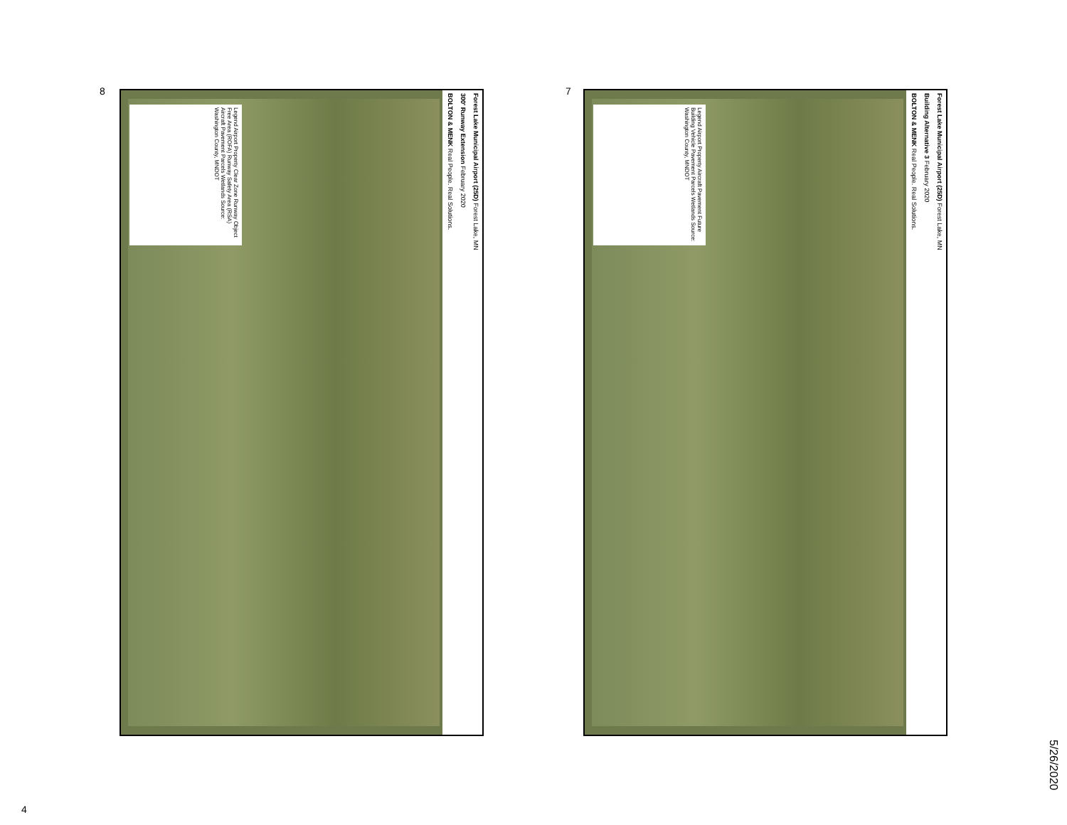5/26/2020
7
Legend Airport Property Aircraft Pavement Future Building Vehicle Pavement Parcels Wetlands Source: Washington County, MNDOT
Forest Lake Municipal Airport (25D) Forest Lake, MN
Building Alternative 3 February 2020
BOLTON & MENK Real People. Real Solutions.
8
Legend Airport Property Clear Zone Runway Object Free Area (ROFA) Runway Safety Area (RSA) Aircraft Pavement Parcels Wetlands Source: Washington County, MNDOT
Forest Lake Municipal Airport (25D) Forest Lake, MN
300' Runway Extension February 2020
BOLTON & MENK Real People. Real Solutions.
4